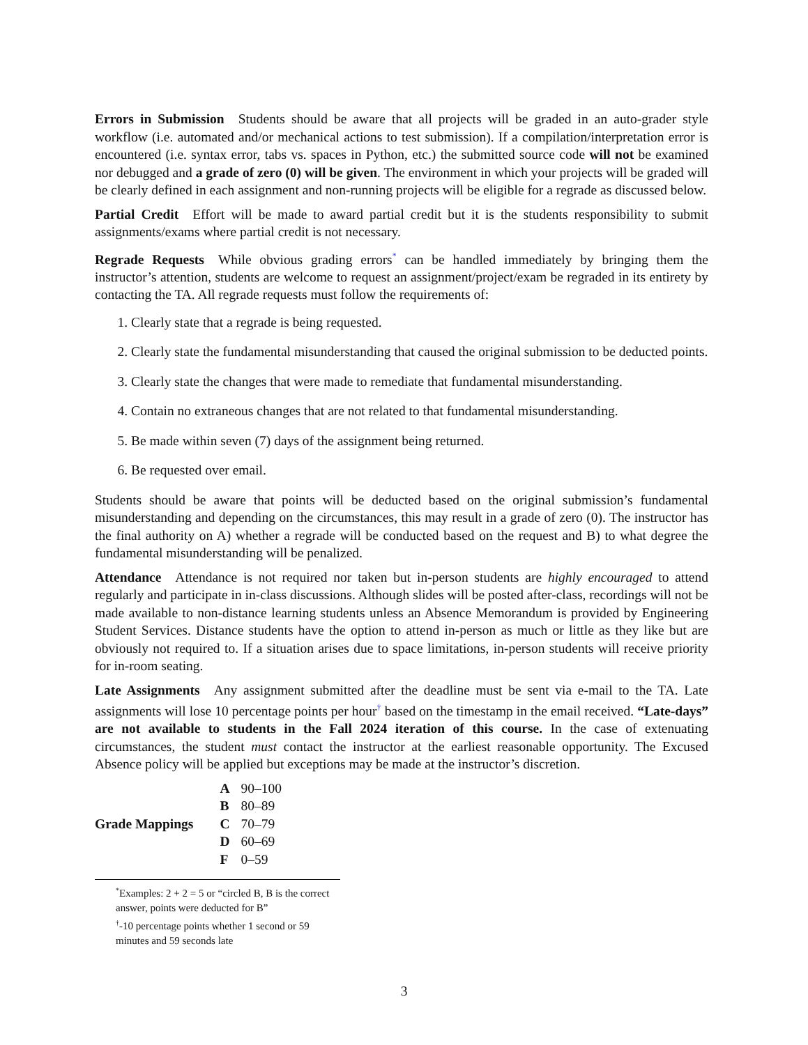Errors in Submission Students should be aware that all projects will be graded in an auto-grader style workflow (i.e. automated and/or mechanical actions to test submission). If a compilation/interpretation error is encountered (i.e. syntax error, tabs vs. spaces in Python, etc.) the submitted source code will not be examined nor debugged and a grade of zero (0) will be given. The environment in which your projects will be graded will be clearly defined in each assignment and non-running projects will be eligible for a regrade as discussed below.
Partial Credit Effort will be made to award partial credit but it is the students responsibility to submit assignments/exams where partial credit is not necessary.
Regrade Requests While obvious grading errors<sup>*</sup> can be handled immediately by bringing them the instructor’s attention, students are welcome to request an assignment/project/exam be regraded in its entirety by contacting the TA. All regrade requests must follow the requirements of:
1. Clearly state that a regrade is being requested.
2. Clearly state the fundamental misunderstanding that caused the original submission to be deducted points.
3. Clearly state the changes that were made to remediate that fundamental misunderstanding.
4. Contain no extraneous changes that are not related to that fundamental misunderstanding.
5. Be made within seven (7) days of the assignment being returned.
6. Be requested over email.
Students should be aware that points will be deducted based on the original submission’s fundamental misunderstanding and depending on the circumstances, this may result in a grade of zero (0). The instructor has the final authority on A) whether a regrade will be conducted based on the request and B) to what degree the fundamental misunderstanding will be penalized.
Attendance Attendance is not required nor taken but in-person students are highly encouraged to attend regularly and participate in in-class discussions. Although slides will be posted after-class, recordings will not be made available to non-distance learning students unless an Absence Memorandum is provided by Engineering Student Services. Distance students have the option to attend in-person as much or little as they like but are obviously not required to. If a situation arises due to space limitations, in-person students will receive priority for in-room seating.
Late Assignments Any assignment submitted after the deadline must be sent via e-mail to the TA. Late assignments will lose 10 percentage points per hour<sup>†</sup> based on the timestamp in the email received. “Late-days” are not available to students in the Fall 2024 iteration of this course. In the case of extenuating circumstances, the student must contact the instructor at the earliest reasonable opportunity. The Excused Absence policy will be applied but exceptions may be made at the instructor’s discretion.
| Grade Mappings | A | 90–100 |
| | B | 80–89 |
| | C | 70–79 |
| | D | 60–69 |
| | F | 0–59 |
<sup>*</sup> Examples: 2 + 2 = 5 or “circled B, B is the correct answer, points were deducted for B”
<sup>†</sup>-10 percentage points whether 1 second or 59 minutes and 59 seconds late
3